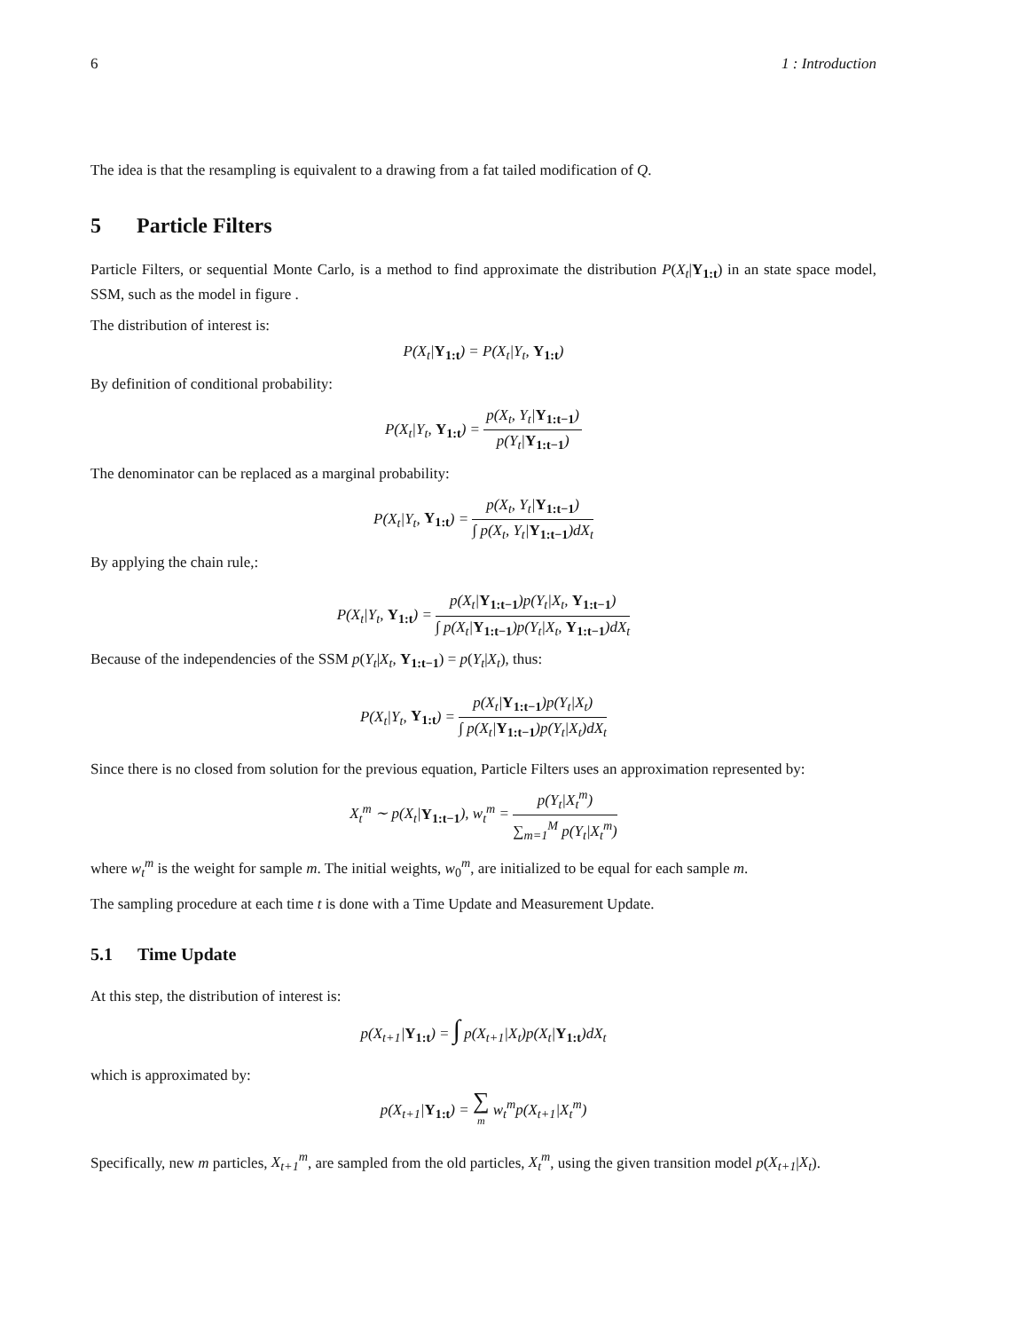6 1 : Introduction
The idea is that the resampling is equivalent to a drawing from a fat tailed modification of Q.
5 Particle Filters
Particle Filters, or sequential Monte Carlo, is a method to find approximate the distribution P(X<sub>t</sub>|Y<sub>1:t</sub>) in an state space model, SSM, such as the model in figure .
The distribution of interest is:
P(X<sub>t</sub>|Y<sub>1:t</sub>) = P(X<sub>t</sub>|Y<sub>t</sub>, Y<sub>1:t</sub>)
By definition of conditional probability:
P(X<sub>t</sub>|Y<sub>t</sub>, Y<sub>1:t</sub>) = p(X<sub>t</sub>, Y<sub>t</sub>|Y<sub>1:t−1</sub>) p(Y<sub>t</sub>|Y<sub>1:t−1</sub>)
The denominator can be replaced as a marginal probability:
P(X<sub>t</sub>|Y<sub>t</sub>, Y<sub>1:t</sub>) = p(X<sub>t</sub>, Y<sub>t</sub>|Y<sub>1:t−1</sub>) ∫ p(X<sub>t</sub>, Y<sub>t</sub>|Y<sub>1:t−1</sub>)dX<sub>t</sub>
By applying the chain rule,:
P(X<sub>t</sub>|Y<sub>t</sub>, Y<sub>1:t</sub>) = p(X<sub>t</sub>|Y<sub>1:t−1</sub>)p(Y<sub>t</sub>|X<sub>t</sub>, Y<sub>1:t−1</sub>) ∫ p(X<sub>t</sub>|Y<sub>1:t−1</sub>)p(Y<sub>t</sub>|X<sub>t</sub>, Y<sub>1:t−1</sub>)dX<sub>t</sub>
Because of the independencies of the SSM p(Y<sub>t</sub>|X<sub>t</sub>, Y<sub>1:t−1</sub>) = p(Y<sub>t</sub>|X<sub>t</sub>), thus:
P(X<sub>t</sub>|Y<sub>t</sub>, Y<sub>1:t</sub>) = p(X<sub>t</sub>|Y<sub>1:t−1</sub>)p(Y<sub>t</sub>|X<sub>t</sub>) ∫ p(X<sub>t</sub>|Y<sub>1:t−1</sub>)p(Y<sub>t</sub>|X<sub>t</sub>)dX<sub>t</sub>
Since there is no closed from solution for the previous equation, Particle Filters uses an approximation represented by:
X<sub>t</sub><sup>m</sup> ∼ p(X<sub>t</sub>|Y<sub>1:t−1</sub>), w<sub>t</sub><sup>m</sup> = p(Y<sub>t</sub>|X<sub>t</sub><sup>m</sup>) ∑<sub>m=1</sub><sup>M</sup> p(Y<sub>t</sub>|X<sub>t</sub><sup>m</sup>)
where w<sub>t</sub><sup>m</sup> is the weight for sample m. The initial weights, w<sub>0</sub><sup>m</sup>, are initialized to be equal for each sample m.
The sampling procedure at each time t is done with a Time Update and Measurement Update.
5.1 Time Update
At this step, the distribution of interest is:
p(X<sub>t+1</sub>|Y<sub>1:t</sub>) = ∫ p(X<sub>t+1</sub>|X<sub>t</sub>)p(X<sub>t</sub>|Y<sub>1:t</sub>)dX<sub>t</sub>
which is approximated by:
p(X<sub>t+1</sub>|Y<sub>1:t</sub>) = ∑ m w<sub>t</sub><sup>m</sup>p(X<sub>t+1</sub>|X<sub>t</sub><sup>m</sup>)
Specifically, new m particles, X<sub>t+1</sub><sup>m</sup>, are sampled from the old particles, X<sub>t</sub><sup>m</sup>, using the given transition model p(X<sub>t+1</sub>|X<sub>t</sub>).